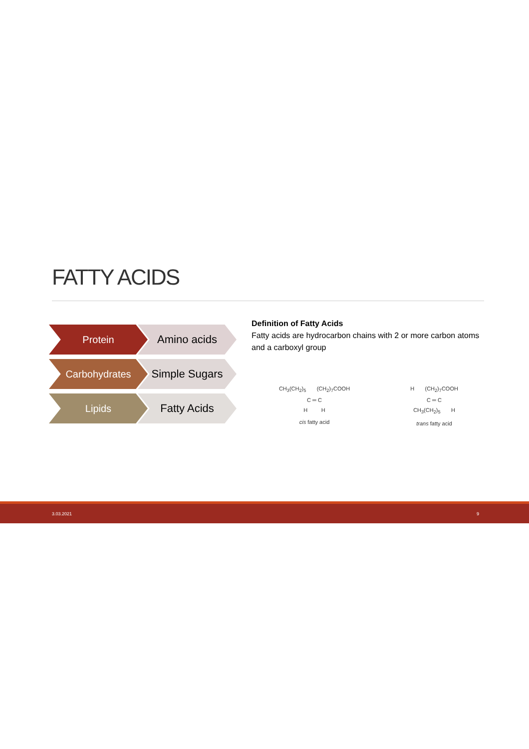FATTY ACIDS
Protein Amino acids
Carbohydrates Simple Sugars
Lipids Fatty Acids
Definition of Fatty Acids
Fatty acids are hydrocarbon chains with 2 or more carbon atoms and a carboxyl group
CH<sub>3</sub>(CH<sub>2</sub>)<sub>5</sub> (CH<sub>2</sub>)<sub>7</sub>COOH
C ═ C
H H
cis fatty acid
H (CH<sub>2</sub>)<sub>7</sub>COOH
C ═ C
CH<sub>3</sub>(CH<sub>2</sub>)<sub>5</sub> H
trans fatty acid
3.03.2021 9